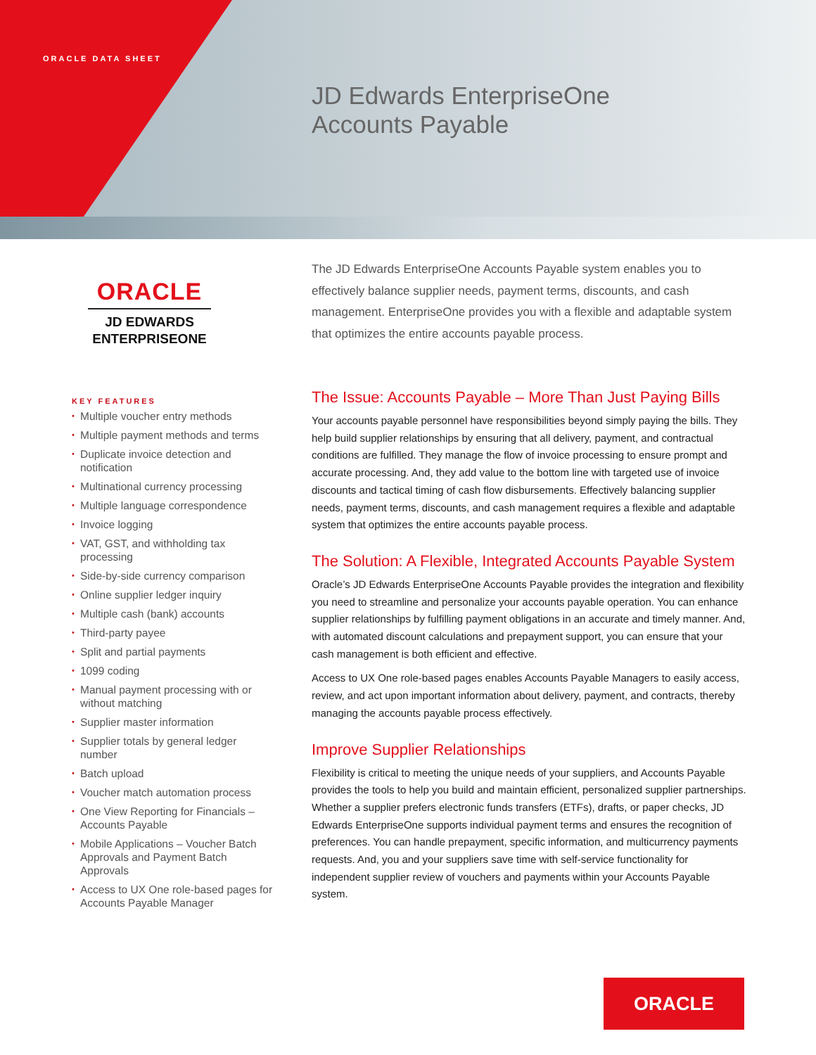ORACLE DATA SHEET
JD Edwards EnterpriseOne
Accounts Payable
ORACLE
JD EDWARDS
ENTERPRISEONE
KEY FEATURES
• Multiple voucher entry methods
• Multiple payment methods and terms
• Duplicate invoice detection and notification
• Multinational currency processing
• Multiple language correspondence
• Invoice logging
• VAT, GST, and withholding tax processing
• Side-by-side currency comparison
• Online supplier ledger inquiry
• Multiple cash (bank) accounts
• Third-party payee
• Split and partial payments
• 1099 coding
• Manual payment processing with or without matching
• Supplier master information
• Supplier totals by general ledger number
• Batch upload
• Voucher match automation process
• One View Reporting for Financials – Accounts Payable
• Mobile Applications – Voucher Batch Approvals and Payment Batch Approvals
• Access to UX One role-based pages for Accounts Payable Manager
The JD Edwards EnterpriseOne Accounts Payable system enables you to effectively balance supplier needs, payment terms, discounts, and cash management. EnterpriseOne provides you with a flexible and adaptable system that optimizes the entire accounts payable process.
The Issue: Accounts Payable – More Than Just Paying Bills
Your accounts payable personnel have responsibilities beyond simply paying the bills. They help build supplier relationships by ensuring that all delivery, payment, and contractual conditions are fulfilled. They manage the flow of invoice processing to ensure prompt and accurate processing. And, they add value to the bottom line with targeted use of invoice discounts and tactical timing of cash flow disbursements. Effectively balancing supplier needs, payment terms, discounts, and cash management requires a flexible and adaptable system that optimizes the entire accounts payable process.
The Solution: A Flexible, Integrated Accounts Payable System
Oracle’s JD Edwards EnterpriseOne Accounts Payable provides the integration and flexibility you need to streamline and personalize your accounts payable operation. You can enhance supplier relationships by fulfilling payment obligations in an accurate and timely manner. And, with automated discount calculations and prepayment support, you can ensure that your cash management is both efficient and effective.
Access to UX One role-based pages enables Accounts Payable Managers to easily access, review, and act upon important information about delivery, payment, and contracts, thereby managing the accounts payable process effectively.
Improve Supplier Relationships
Flexibility is critical to meeting the unique needs of your suppliers, and Accounts Payable provides the tools to help you build and maintain efficient, personalized supplier partnerships. Whether a supplier prefers electronic funds transfers (ETFs), drafts, or paper checks, JD Edwards EnterpriseOne supports individual payment terms and ensures the recognition of preferences. You can handle prepayment, specific information, and multicurrency payments requests. And, you and your suppliers save time with self-service functionality for independent supplier review of vouchers and payments within your Accounts Payable system.
ORACLE